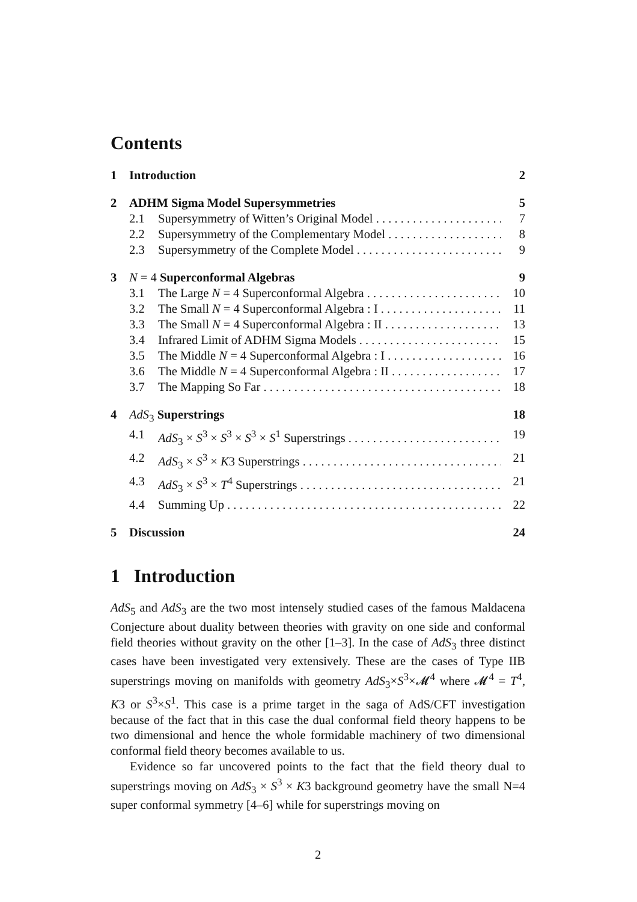Contents
1 Introduction 2
2 ADHM Sigma Model Supersymmetries 5
2.1 Supersymmetry of Witten’s Original Model 7
2.2 Supersymmetry of the Complementary Model 8
2.3 Supersymmetry of the Complete Model 9
3 N = 4 Superconformal Algebras 9
3.1 The Large N = 4 Superconformal Algebra 10
3.2 The Small N = 4 Superconformal Algebra : I 11
3.3 The Small N = 4 Superconformal Algebra : II 13
3.4 Infrared Limit of ADHM Sigma Models 15
3.5 The Middle N = 4 Superconformal Algebra : I 16
3.6 The Middle N = 4 Superconformal Algebra : II 17
3.7 The Mapping So Far 18
4 AdS<sub>3</sub> Superstrings 18
4.1 AdS<sub>3</sub> × S<sup>3</sup> × S<sup>3</sup> × S<sup>3</sup> × S<sup>1</sup> Superstrings 19
4.2 AdS<sub>3</sub> × S<sup>3</sup> × K3 Superstrings 21
4.3 AdS<sub>3</sub> × S<sup>3</sup> × T<sup>4</sup> Superstrings 21
4.4 Summing Up 22
5 Discussion 24
1 Introduction
AdS<sub>5</sub> and AdS<sub>3</sub> are the two most intensely studied cases of the famous Maldacena Conjecture about duality between theories with gravity on one side and conformal field theories without gravity on the other [1–3]. In the case of AdS<sub>3</sub> three distinct cases have been investigated very extensively. These are the cases of Type IIB superstrings moving on manifolds with geometry AdS<sub>3</sub>×S<sup>3</sup>×𝓜<sup>4</sup> where 𝓜<sup>4</sup> = T<sup>4</sup>, K3 or S<sup>3</sup>×S<sup>1</sup>. This case is a prime target in the saga of AdS/CFT investigation because of the fact that in this case the dual conformal field theory happens to be two dimensional and hence the whole formidable machinery of two dimensional conformal field theory becomes available to us.
Evidence so far uncovered points to the fact that the field theory dual to superstrings moving on AdS<sub>3</sub> × S<sup>3</sup> × K3 background geometry have the small N=4 super conformal symmetry [4–6] while for superstrings moving on
2